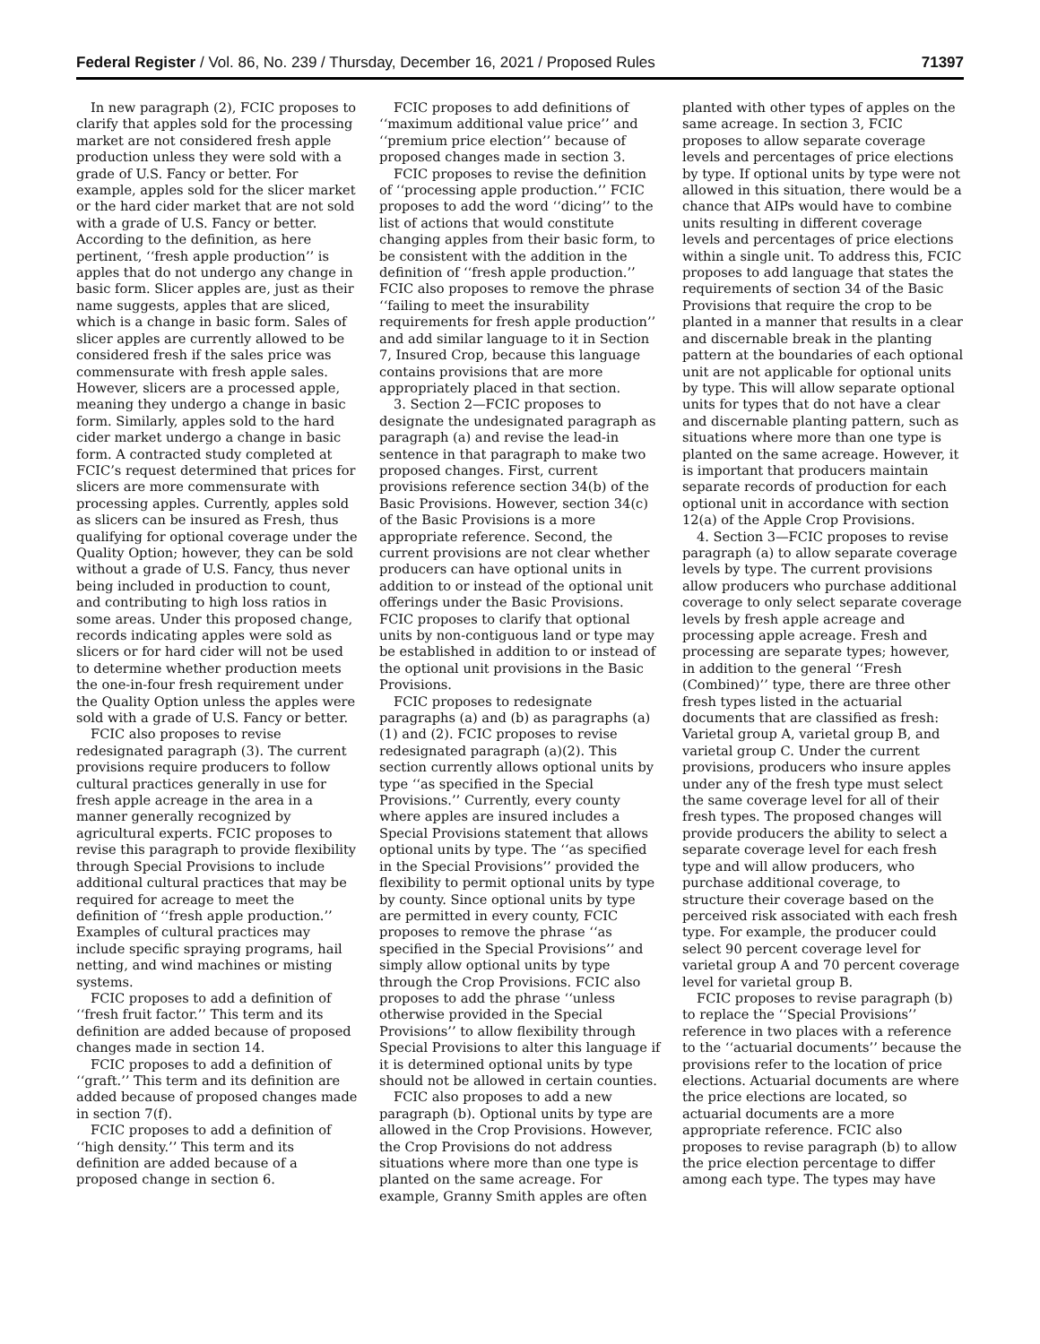Federal Register / Vol. 86, No. 239 / Thursday, December 16, 2021 / Proposed Rules 71397
In new paragraph (2), FCIC proposes to clarify that apples sold for the processing market are not considered fresh apple production unless they were sold with a grade of U.S. Fancy or better. For example, apples sold for the slicer market or the hard cider market that are not sold with a grade of U.S. Fancy or better. According to the definition, as here pertinent, ‘‘fresh apple production’’ is apples that do not undergo any change in basic form. Slicer apples are, just as their name suggests, apples that are sliced, which is a change in basic form. Sales of slicer apples are currently allowed to be considered fresh if the sales price was commensurate with fresh apple sales. However, slicers are a processed apple, meaning they undergo a change in basic form. Similarly, apples sold to the hard cider market undergo a change in basic form. A contracted study completed at FCIC’s request determined that prices for slicers are more commensurate with processing apples. Currently, apples sold as slicers can be insured as Fresh, thus qualifying for optional coverage under the Quality Option; however, they can be sold without a grade of U.S. Fancy, thus never being included in production to count, and contributing to high loss ratios in some areas. Under this proposed change, records indicating apples were sold as slicers or for hard cider will not be used to determine whether production meets the one-in-four fresh requirement under the Quality Option unless the apples were sold with a grade of U.S. Fancy or better.
FCIC also proposes to revise redesignated paragraph (3). The current provisions require producers to follow cultural practices generally in use for fresh apple acreage in the area in a manner generally recognized by agricultural experts. FCIC proposes to revise this paragraph to provide flexibility through Special Provisions to include additional cultural practices that may be required for acreage to meet the definition of ‘‘fresh apple production.’’ Examples of cultural practices may include specific spraying programs, hail netting, and wind machines or misting systems.
FCIC proposes to add a definition of ‘‘fresh fruit factor.’’ This term and its definition are added because of proposed changes made in section 14.
FCIC proposes to add a definition of ‘‘graft.’’ This term and its definition are added because of proposed changes made in section 7(f).
FCIC proposes to add a definition of ‘‘high density.’’ This term and its definition are added because of a proposed change in section 6.
FCIC proposes to add definitions of ‘‘maximum additional value price’’ and ‘‘premium price election’’ because of proposed changes made in section 3.
FCIC proposes to revise the definition of ‘‘processing apple production.’’ FCIC proposes to add the word ‘‘dicing’’ to the list of actions that would constitute changing apples from their basic form, to be consistent with the addition in the definition of ‘‘fresh apple production.’’ FCIC also proposes to remove the phrase ‘‘failing to meet the insurability requirements for fresh apple production’’ and add similar language to it in Section 7, Insured Crop, because this language contains provisions that are more appropriately placed in that section.
3. Section 2—FCIC proposes to designate the undesignated paragraph as paragraph (a) and revise the lead-in sentence in that paragraph to make two proposed changes. First, current provisions reference section 34(b) of the Basic Provisions. However, section 34(c) of the Basic Provisions is a more appropriate reference. Second, the current provisions are not clear whether producers can have optional units in addition to or instead of the optional unit offerings under the Basic Provisions. FCIC proposes to clarify that optional units by non-contiguous land or type may be established in addition to or instead of the optional unit provisions in the Basic Provisions.
FCIC proposes to redesignate paragraphs (a) and (b) as paragraphs (a)(1) and (2). FCIC proposes to revise redesignated paragraph (a)(2). This section currently allows optional units by type ‘‘as specified in the Special Provisions.’’ Currently, every county where apples are insured includes a Special Provisions statement that allows optional units by type. The ‘‘as specified in the Special Provisions’’ provided the flexibility to permit optional units by type by county. Since optional units by type are permitted in every county, FCIC proposes to remove the phrase ‘‘as specified in the Special Provisions’’ and simply allow optional units by type through the Crop Provisions. FCIC also proposes to add the phrase ‘‘unless otherwise provided in the Special Provisions’’ to allow flexibility through Special Provisions to alter this language if it is determined optional units by type should not be allowed in certain counties.
FCIC also proposes to add a new paragraph (b). Optional units by type are allowed in the Crop Provisions. However, the Crop Provisions do not address situations where more than one type is planted on the same acreage. For example, Granny Smith apples are often
planted with other types of apples on the same acreage. In section 3, FCIC proposes to allow separate coverage levels and percentages of price elections by type. If optional units by type were not allowed in this situation, there would be a chance that AIPs would have to combine units resulting in different coverage levels and percentages of price elections within a single unit. To address this, FCIC proposes to add language that states the requirements of section 34 of the Basic Provisions that require the crop to be planted in a manner that results in a clear and discernable break in the planting pattern at the boundaries of each optional unit are not applicable for optional units by type. This will allow separate optional units for types that do not have a clear and discernable planting pattern, such as situations where more than one type is planted on the same acreage. However, it is important that producers maintain separate records of production for each optional unit in accordance with section 12(a) of the Apple Crop Provisions.
4. Section 3—FCIC proposes to revise paragraph (a) to allow separate coverage levels by type. The current provisions allow producers who purchase additional coverage to only select separate coverage levels by fresh apple acreage and processing apple acreage. Fresh and processing are separate types; however, in addition to the general ‘‘Fresh (Combined)’’ type, there are three other fresh types listed in the actuarial documents that are classified as fresh: Varietal group A, varietal group B, and varietal group C. Under the current provisions, producers who insure apples under any of the fresh type must select the same coverage level for all of their fresh types. The proposed changes will provide producers the ability to select a separate coverage level for each fresh type and will allow producers, who purchase additional coverage, to structure their coverage based on the perceived risk associated with each fresh type. For example, the producer could select 90 percent coverage level for varietal group A and 70 percent coverage level for varietal group B.
FCIC proposes to revise paragraph (b) to replace the ‘‘Special Provisions’’ reference in two places with a reference to the ‘‘actuarial documents’’ because the provisions refer to the location of price elections. Actuarial documents are where the price elections are located, so actuarial documents are a more appropriate reference. FCIC also proposes to revise paragraph (b) to allow the price election percentage to differ among each type. The types may have